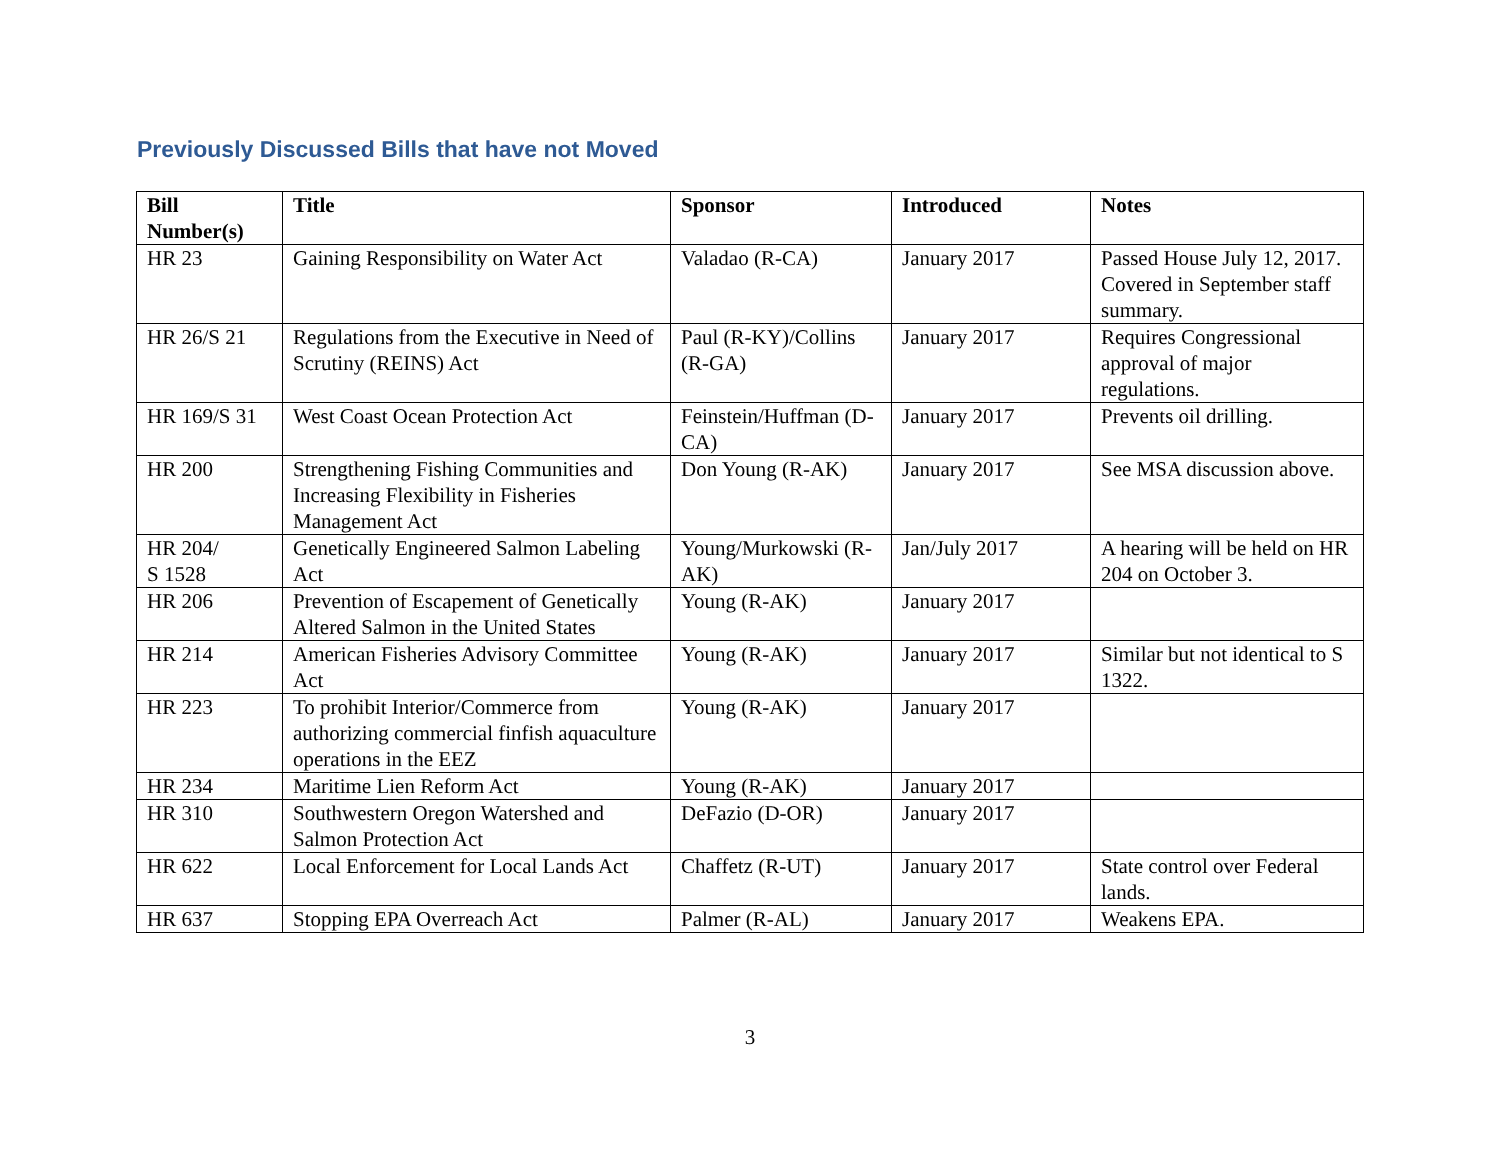Previously Discussed Bills that have not Moved
| Bill Number(s) | Title | Sponsor | Introduced | Notes |
| --- | --- | --- | --- | --- |
| HR 23 | Gaining Responsibility on Water Act | Valadao (R-CA) | January 2017 | Passed House July 12, 2017. Covered in September staff summary. |
| HR 26/S 21 | Regulations from the Executive in Need of Scrutiny (REINS) Act | Paul (R-KY)/Collins (R-GA) | January 2017 | Requires Congressional approval of major regulations. |
| HR 169/S 31 | West Coast Ocean Protection Act | Feinstein/Huffman (D-CA) | January 2017 | Prevents oil drilling. |
| HR 200 | Strengthening Fishing Communities and Increasing Flexibility in Fisheries Management Act | Don Young (R-AK) | January 2017 | See MSA discussion above. |
| HR 204/ S 1528 | Genetically Engineered Salmon Labeling Act | Young/Murkowski (R-AK) | Jan/July 2017 | A hearing will be held on HR 204 on October 3. |
| HR 206 | Prevention of Escapement of Genetically Altered Salmon in the United States | Young (R-AK) | January 2017 | |
| HR 214 | American Fisheries Advisory Committee Act | Young (R-AK) | January 2017 | Similar but not identical to S 1322. |
| HR 223 | To prohibit Interior/Commerce from authorizing commercial finfish aquaculture operations in the EEZ | Young (R-AK) | January 2017 | |
| HR 234 | Maritime Lien Reform Act | Young (R-AK) | January 2017 | |
| HR 310 | Southwestern Oregon Watershed and Salmon Protection Act | DeFazio (D-OR) | January 2017 | |
| HR 622 | Local Enforcement for Local Lands Act | Chaffetz (R-UT) | January 2017 | State control over Federal lands. |
| HR 637 | Stopping EPA Overreach Act | Palmer (R-AL) | January 2017 | Weakens EPA. |
3